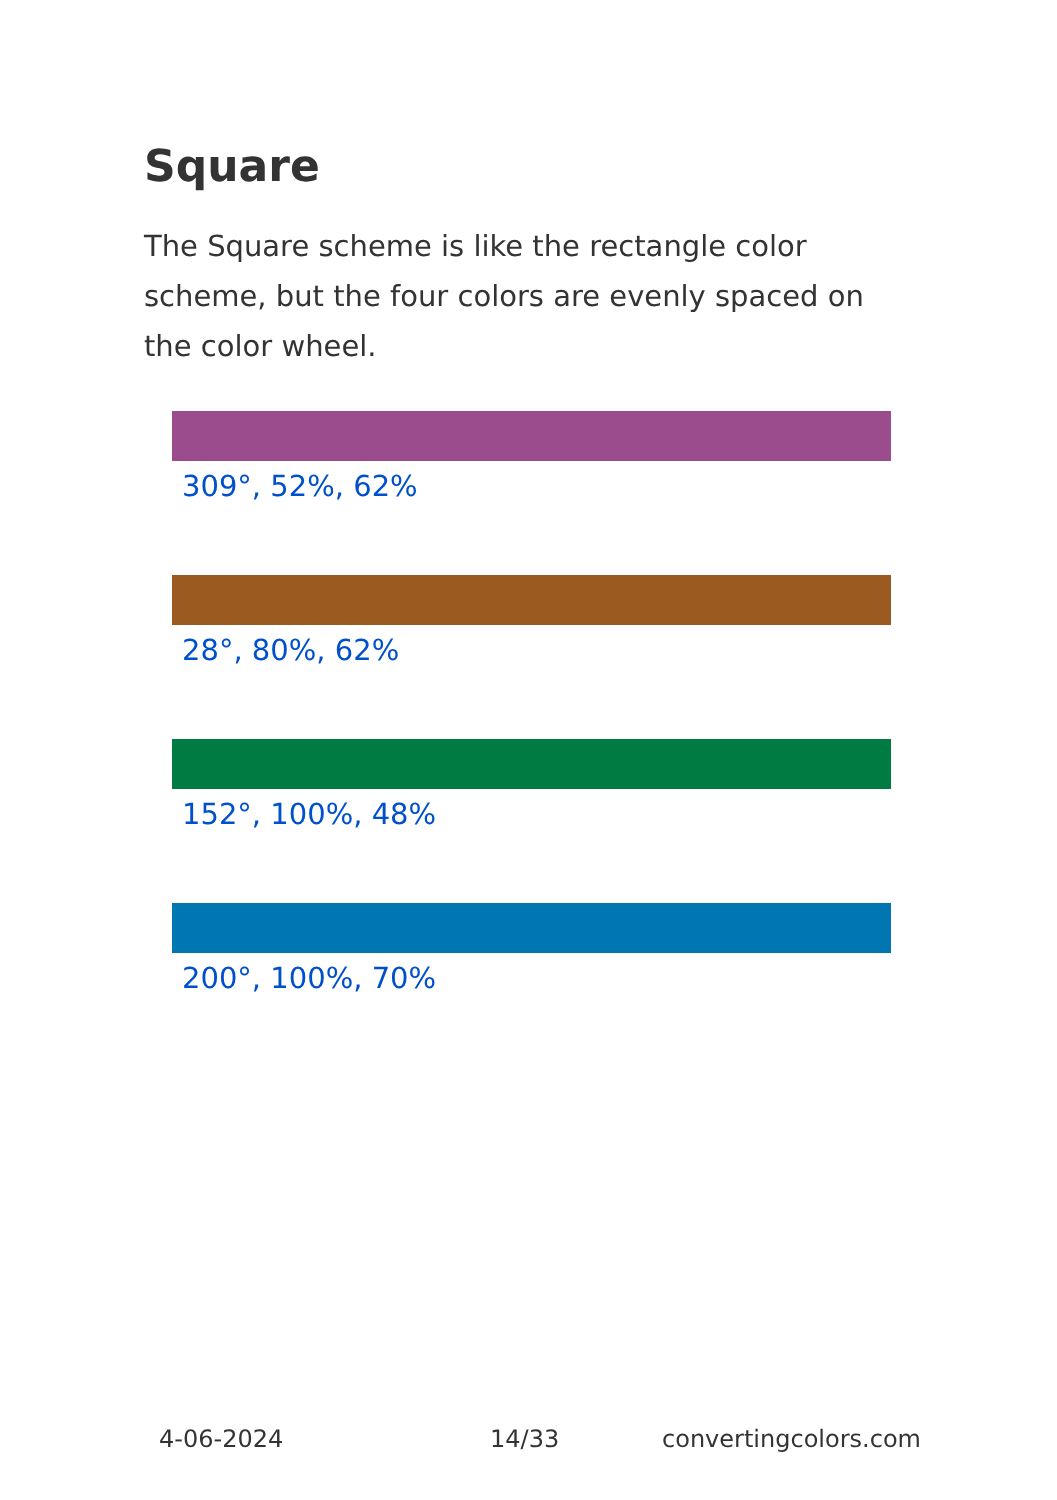Square
The Square scheme is like the rectangle color scheme, but the four colors are evenly spaced on the color wheel.
309°, 52%, 62%
28°, 80%, 62%
152°, 100%, 48%
200°, 100%, 70%
4-06-2024 14/33 convertingcolors.com